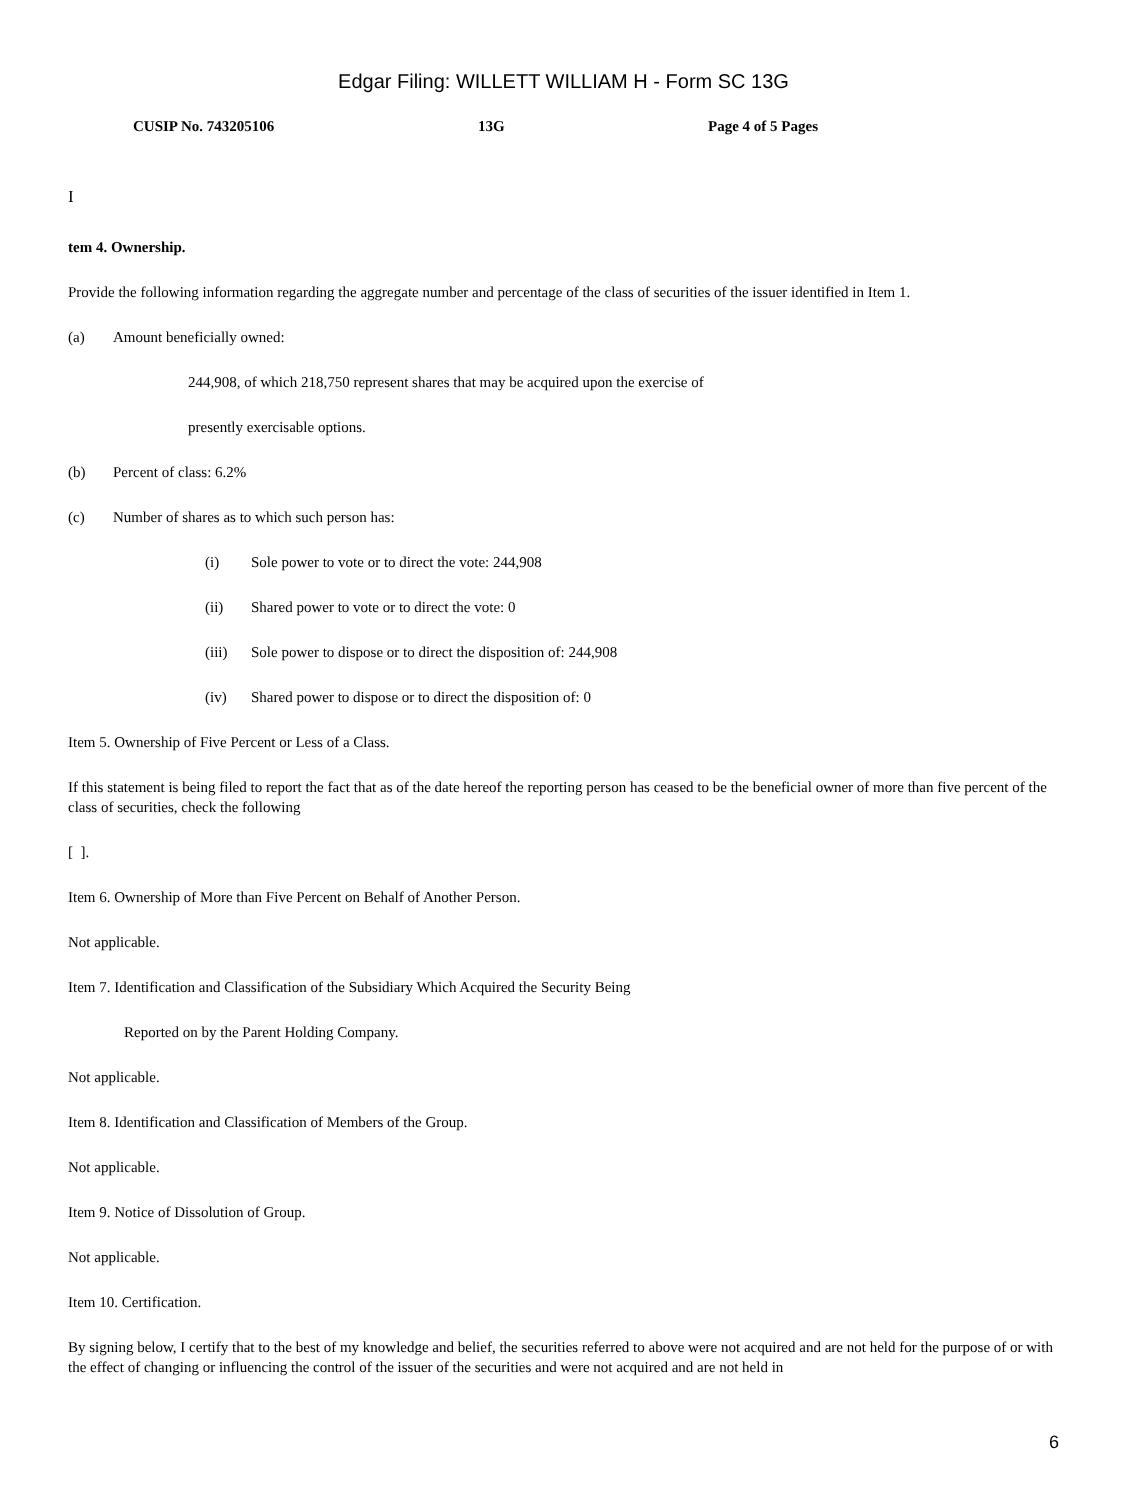Edgar Filing: WILLETT WILLIAM H - Form SC 13G
CUSIP No. 743205106 13G Page 4 of 5 Pages
I
tem 4. Ownership.
Provide the following information regarding the aggregate number and percentage of the class of securities of the issuer identified in Item 1.
(a) Amount beneficially owned:
244,908, of which 218,750 represent shares that may be acquired upon the exercise of
presently exercisable options.
(b) Percent of class: 6.2%
(c) Number of shares as to which such person has:
(i) Sole power to vote or to direct the vote: 244,908
(ii) Shared power to vote or to direct the vote: 0
(iii) Sole power to dispose or to direct the disposition of: 244,908
(iv) Shared power to dispose or to direct the disposition of: 0
Item 5. Ownership of Five Percent or Less of a Class.
If this statement is being filed to report the fact that as of the date hereof the reporting person has ceased to be the beneficial owner of more than five percent of the class of securities, check the following
[ ].
Item 6. Ownership of More than Five Percent on Behalf of Another Person.
Not applicable.
Item 7. Identification and Classification of the Subsidiary Which Acquired the Security Being
Reported on by the Parent Holding Company.
Not applicable.
Item 8. Identification and Classification of Members of the Group.
Not applicable.
Item 9. Notice of Dissolution of Group.
Not applicable.
Item 10. Certification.
By signing below, I certify that to the best of my knowledge and belief, the securities referred to above were not acquired and are not held for the purpose of or with the effect of changing or influencing the control of the issuer of the securities and were not acquired and are not held in
6